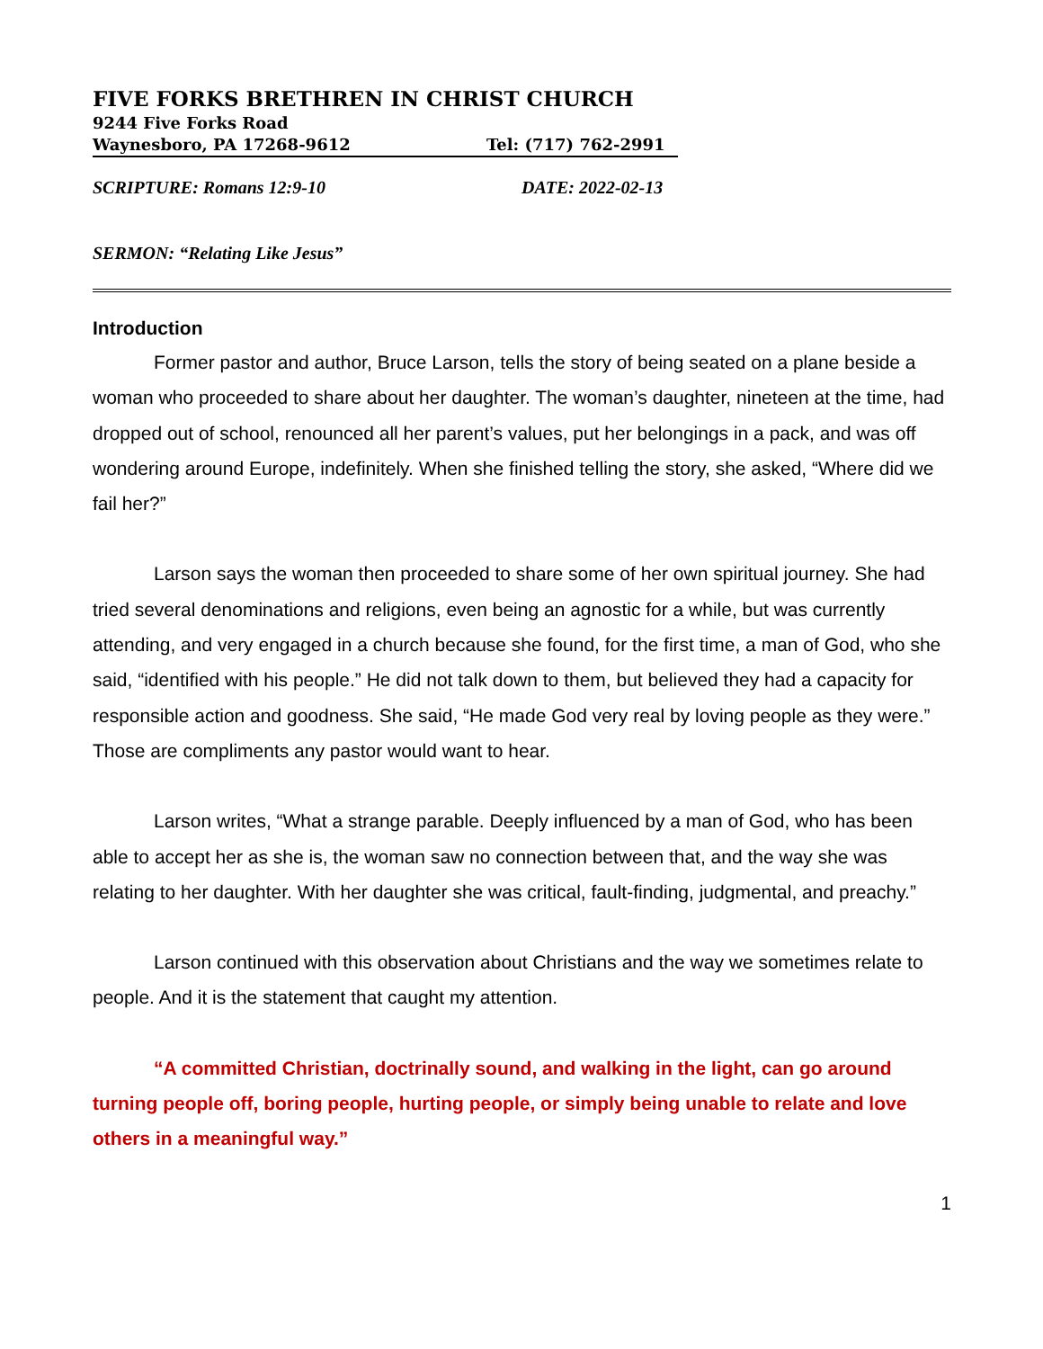FIVE FORKS BRETHREN IN CHRIST CHURCH
9244 Five Forks Road
Waynesboro, PA 17268-9612 Tel: (717) 762-2991
SCRIPTURE: Romans 12:9-10 DATE: 2022-02-13
SERMON: “Relating Like Jesus”
Introduction
Former pastor and author, Bruce Larson, tells the story of being seated on a plane beside a woman who proceeded to share about her daughter. The woman’s daughter, nineteen at the time, had dropped out of school, renounced all her parent’s values, put her belongings in a pack, and was off wondering around Europe, indefinitely. When she finished telling the story, she asked, “Where did we fail her?”
Larson says the woman then proceeded to share some of her own spiritual journey. She had tried several denominations and religions, even being an agnostic for a while, but was currently attending, and very engaged in a church because she found, for the first time, a man of God, who she said, “identified with his people.” He did not talk down to them, but believed they had a capacity for responsible action and goodness. She said, “He made God very real by loving people as they were.” Those are compliments any pastor would want to hear.
Larson writes, “What a strange parable. Deeply influenced by a man of God, who has been able to accept her as she is, the woman saw no connection between that, and the way she was relating to her daughter. With her daughter she was critical, fault-finding, judgmental, and preachy.”
Larson continued with this observation about Christians and the way we sometimes relate to people. And it is the statement that caught my attention.
“A committed Christian, doctrinally sound, and walking in the light, can go around turning people off, boring people, hurting people, or simply being unable to relate and love others in a meaningful way.”
1